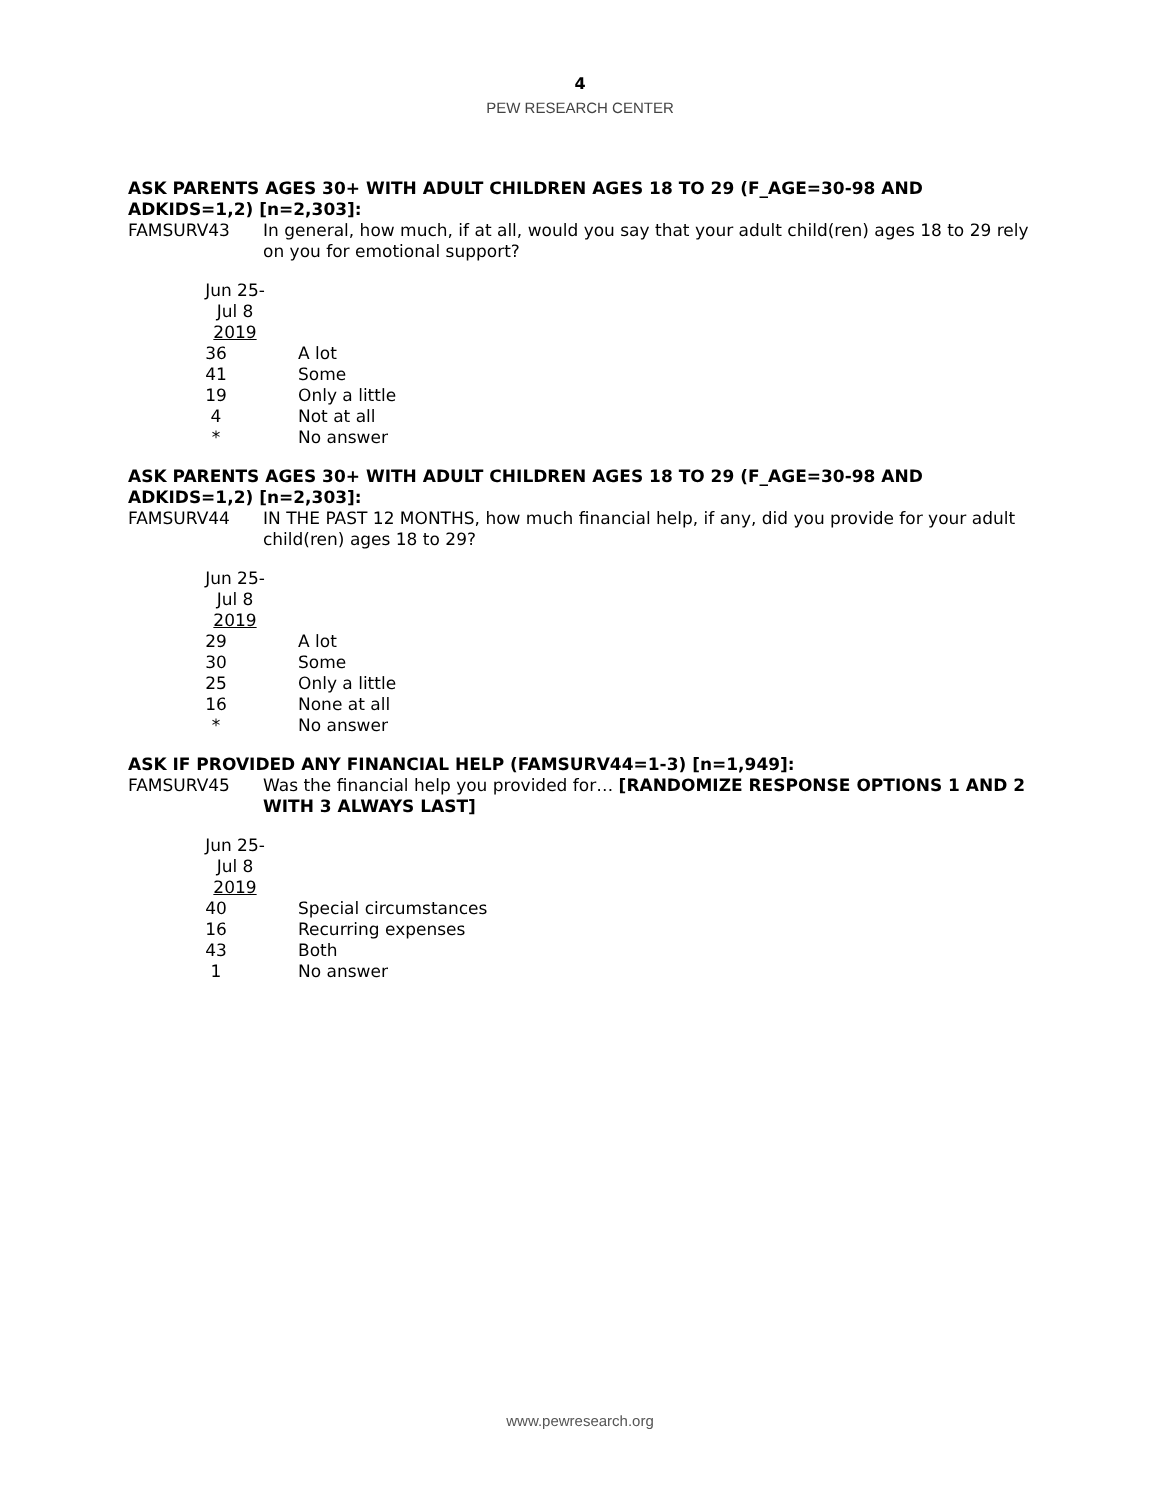4
PEW RESEARCH CENTER
ASK PARENTS AGES 30+ WITH ADULT CHILDREN AGES 18 TO 29 (F_AGE=30-98 AND ADKIDS=1,2) [n=2,303]:
FAMSURV43 In general, how much, if at all, would you say that your adult child(ren) ages 18 to 29 rely on you for emotional support?
| Jun 25- Jul 8 2019 | |
| 36 | A lot |
| 41 | Some |
| 19 | Only a little |
| 4 | Not at all |
| * | No answer |
ASK PARENTS AGES 30+ WITH ADULT CHILDREN AGES 18 TO 29 (F_AGE=30-98 AND ADKIDS=1,2) [n=2,303]:
FAMSURV44 IN THE PAST 12 MONTHS, how much financial help, if any, did you provide for your adult child(ren) ages 18 to 29?
| Jun 25- Jul 8 2019 | |
| 29 | A lot |
| 30 | Some |
| 25 | Only a little |
| 16 | None at all |
| * | No answer |
ASK IF PROVIDED ANY FINANCIAL HELP (FAMSURV44=1-3) [n=1,949]:
FAMSURV45 Was the financial help you provided for… [RANDOMIZE RESPONSE OPTIONS 1 AND 2 WITH 3 ALWAYS LAST]
| Jun 25- Jul 8 2019 | |
| 40 | Special circumstances |
| 16 | Recurring expenses |
| 43 | Both |
| 1 | No answer |
www.pewresearch.org